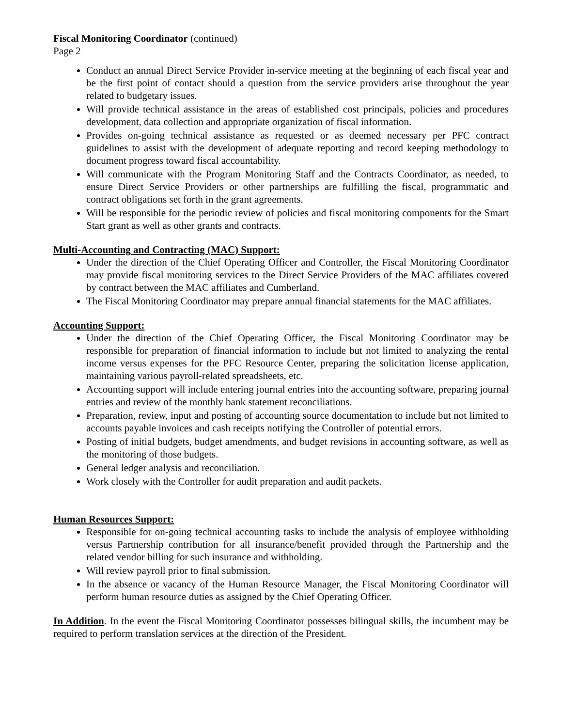Fiscal Monitoring Coordinator (continued)
Page 2
Conduct an annual Direct Service Provider in-service meeting at the beginning of each fiscal year and be the first point of contact should a question from the service providers arise throughout the year related to budgetary issues.
Will provide technical assistance in the areas of established cost principals, policies and procedures development, data collection and appropriate organization of fiscal information.
Provides on-going technical assistance as requested or as deemed necessary per PFC contract guidelines to assist with the development of adequate reporting and record keeping methodology to document progress toward fiscal accountability.
Will communicate with the Program Monitoring Staff and the Contracts Coordinator, as needed, to ensure Direct Service Providers or other partnerships are fulfilling the fiscal, programmatic and contract obligations set forth in the grant agreements.
Will be responsible for the periodic review of policies and fiscal monitoring components for the Smart Start grant as well as other grants and contracts.
Multi-Accounting and Contracting (MAC) Support:
Under the direction of the Chief Operating Officer and Controller, the Fiscal Monitoring Coordinator may provide fiscal monitoring services to the Direct Service Providers of the MAC affiliates covered by contract between the MAC affiliates and Cumberland.
The Fiscal Monitoring Coordinator may prepare annual financial statements for the MAC affiliates.
Accounting Support:
Under the direction of the Chief Operating Officer, the Fiscal Monitoring Coordinator may be responsible for preparation of financial information to include but not limited to analyzing the rental income versus expenses for the PFC Resource Center, preparing the solicitation license application, maintaining various payroll-related spreadsheets, etc.
Accounting support will include entering journal entries into the accounting software, preparing journal entries and review of the monthly bank statement reconciliations.
Preparation, review, input and posting of accounting source documentation to include but not limited to accounts payable invoices and cash receipts notifying the Controller of potential errors.
Posting of initial budgets, budget amendments, and budget revisions in accounting software, as well as the monitoring of those budgets.
General ledger analysis and reconciliation.
Work closely with the Controller for audit preparation and audit packets.
Human Resources Support:
Responsible for on-going technical accounting tasks to include the analysis of employee withholding versus Partnership contribution for all insurance/benefit provided through the Partnership and the related vendor billing for such insurance and withholding.
Will review payroll prior to final submission.
In the absence or vacancy of the Human Resource Manager, the Fiscal Monitoring Coordinator will perform human resource duties as assigned by the Chief Operating Officer.
In Addition. In the event the Fiscal Monitoring Coordinator possesses bilingual skills, the incumbent may be required to perform translation services at the direction of the President.